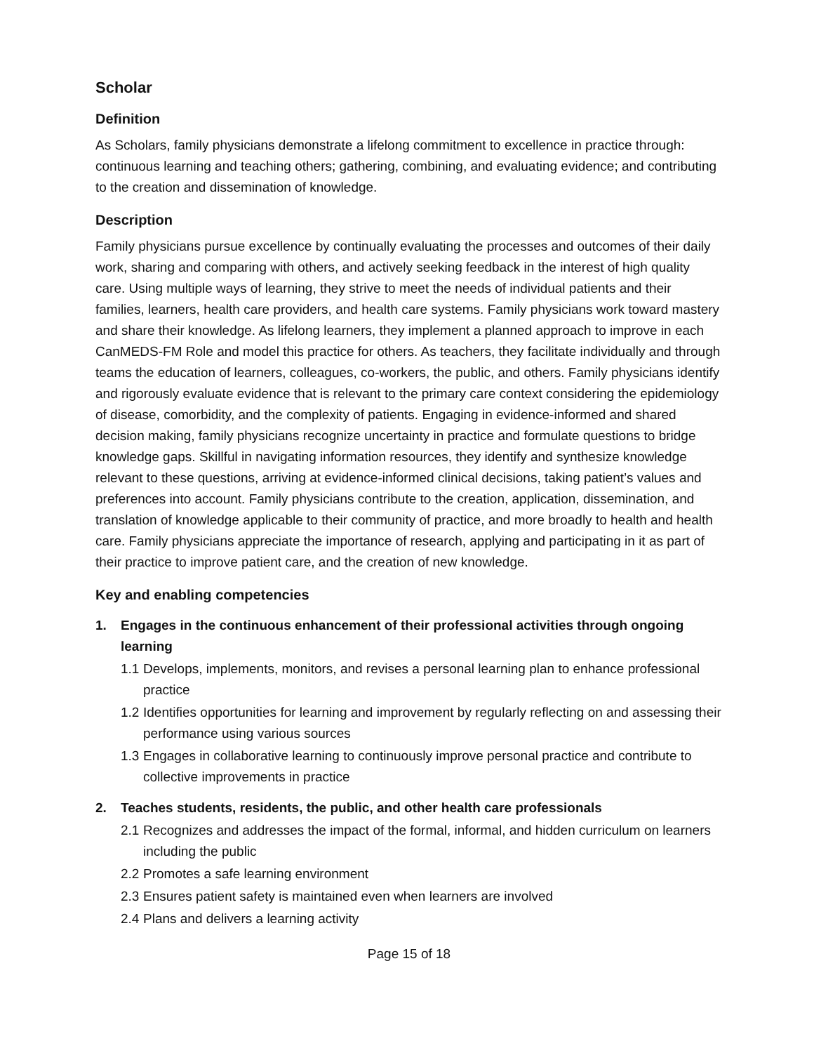Scholar
Definition
As Scholars, family physicians demonstrate a lifelong commitment to excellence in practice through: continuous learning and teaching others; gathering, combining, and evaluating evidence; and contributing to the creation and dissemination of knowledge.
Description
Family physicians pursue excellence by continually evaluating the processes and outcomes of their daily work, sharing and comparing with others, and actively seeking feedback in the interest of high quality care. Using multiple ways of learning, they strive to meet the needs of individual patients and their families, learners, health care providers, and health care systems. Family physicians work toward mastery and share their knowledge. As lifelong learners, they implement a planned approach to improve in each CanMEDS-FM Role and model this practice for others. As teachers, they facilitate individually and through teams the education of learners, colleagues, co-workers, the public, and others. Family physicians identify and rigorously evaluate evidence that is relevant to the primary care context considering the epidemiology of disease, comorbidity, and the complexity of patients. Engaging in evidence-informed and shared decision making, family physicians recognize uncertainty in practice and formulate questions to bridge knowledge gaps. Skillful in navigating information resources, they identify and synthesize knowledge relevant to these questions, arriving at evidence-informed clinical decisions, taking patient’s values and preferences into account. Family physicians contribute to the creation, application, dissemination, and translation of knowledge applicable to their community of practice, and more broadly to health and health care. Family physicians appreciate the importance of research, applying and participating in it as part of their practice to improve patient care, and the creation of new knowledge.
Key and enabling competencies
1. Engages in the continuous enhancement of their professional activities through ongoing learning
1.1 Develops, implements, monitors, and revises a personal learning plan to enhance professional practice
1.2 Identifies opportunities for learning and improvement by regularly reflecting on and assessing their performance using various sources
1.3 Engages in collaborative learning to continuously improve personal practice and contribute to collective improvements in practice
2. Teaches students, residents, the public, and other health care professionals
2.1 Recognizes and addresses the impact of the formal, informal, and hidden curriculum on learners including the public
2.2 Promotes a safe learning environment
2.3 Ensures patient safety is maintained even when learners are involved
2.4 Plans and delivers a learning activity
Page 15 of 18